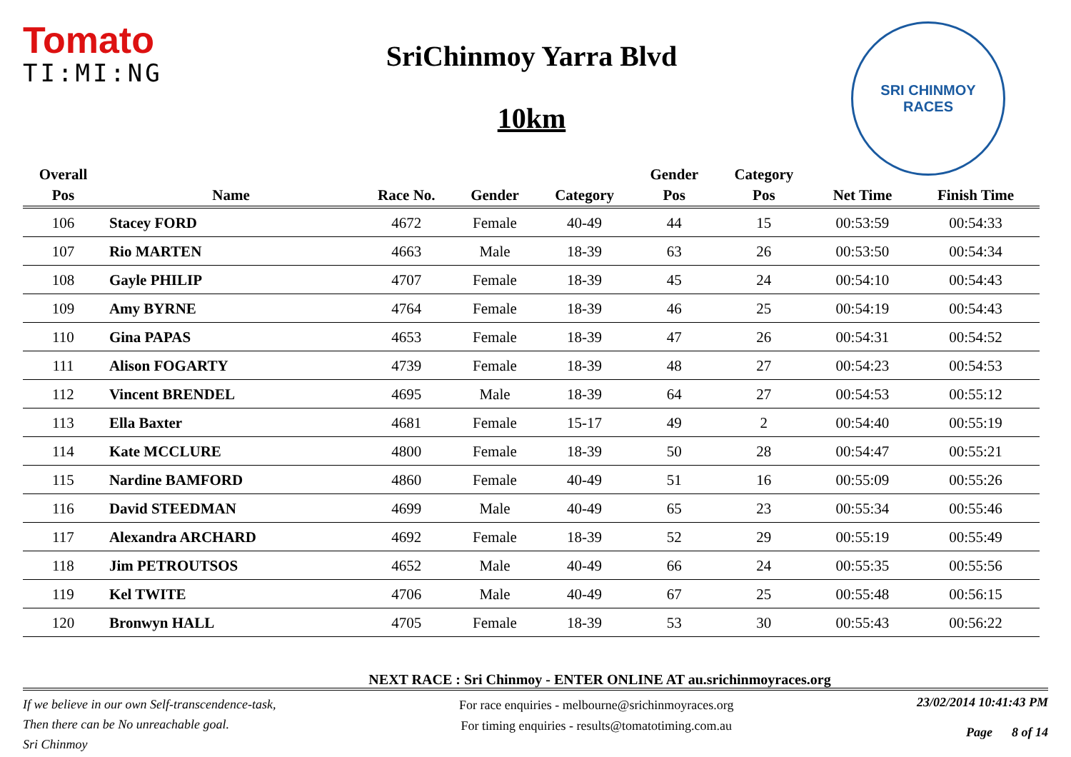Tomato
TI:MI:NG
SriChinmoy Yarra Blvd
10km
SRI CHINMOY
RACES
| Overall | | | | | Gender | Category | | |
| --- | --- | --- | --- | --- | --- | --- | --- | --- |
| Pos | Name | Race No. | Gender | Category | Pos | Pos | Net Time | Finish Time |
| 106 | Stacey FORD | 4672 | Female | 40-49 | 44 | 15 | 00:53:59 | 00:54:33 |
| 107 | Rio MARTEN | 4663 | Male | 18-39 | 63 | 26 | 00:53:50 | 00:54:34 |
| 108 | Gayle PHILIP | 4707 | Female | 18-39 | 45 | 24 | 00:54:10 | 00:54:43 |
| 109 | Amy BYRNE | 4764 | Female | 18-39 | 46 | 25 | 00:54:19 | 00:54:43 |
| 110 | Gina PAPAS | 4653 | Female | 18-39 | 47 | 26 | 00:54:31 | 00:54:52 |
| 111 | Alison FOGARTY | 4739 | Female | 18-39 | 48 | 27 | 00:54:23 | 00:54:53 |
| 112 | Vincent BRENDEL | 4695 | Male | 18-39 | 64 | 27 | 00:54:53 | 00:55:12 |
| 113 | Ella Baxter | 4681 | Female | 15-17 | 49 | 2 | 00:54:40 | 00:55:19 |
| 114 | Kate MCCLURE | 4800 | Female | 18-39 | 50 | 28 | 00:54:47 | 00:55:21 |
| 115 | Nardine BAMFORD | 4860 | Female | 40-49 | 51 | 16 | 00:55:09 | 00:55:26 |
| 116 | David STEEDMAN | 4699 | Male | 40-49 | 65 | 23 | 00:55:34 | 00:55:46 |
| 117 | Alexandra ARCHARD | 4692 | Female | 18-39 | 52 | 29 | 00:55:19 | 00:55:49 |
| 118 | Jim PETROUTSOS | 4652 | Male | 40-49 | 66 | 24 | 00:55:35 | 00:55:56 |
| 119 | Kel TWITE | 4706 | Male | 40-49 | 67 | 25 | 00:55:48 | 00:56:15 |
| 120 | Bronwyn HALL | 4705 | Female | 18-39 | 53 | 30 | 00:55:43 | 00:56:22 |
NEXT RACE : Sri Chinmoy - ENTER ONLINE AT au.srichinmoyraces.org
If we believe in our own Self-transcendence-task,
Then there can be No unreachable goal.
Sri Chinmoy
For race enquiries - melbourne@srichinmoyraces.org
For timing enquiries - results@tomatotiming.com.au
23/02/2014 10:41:43 PM
Page 8 of 14